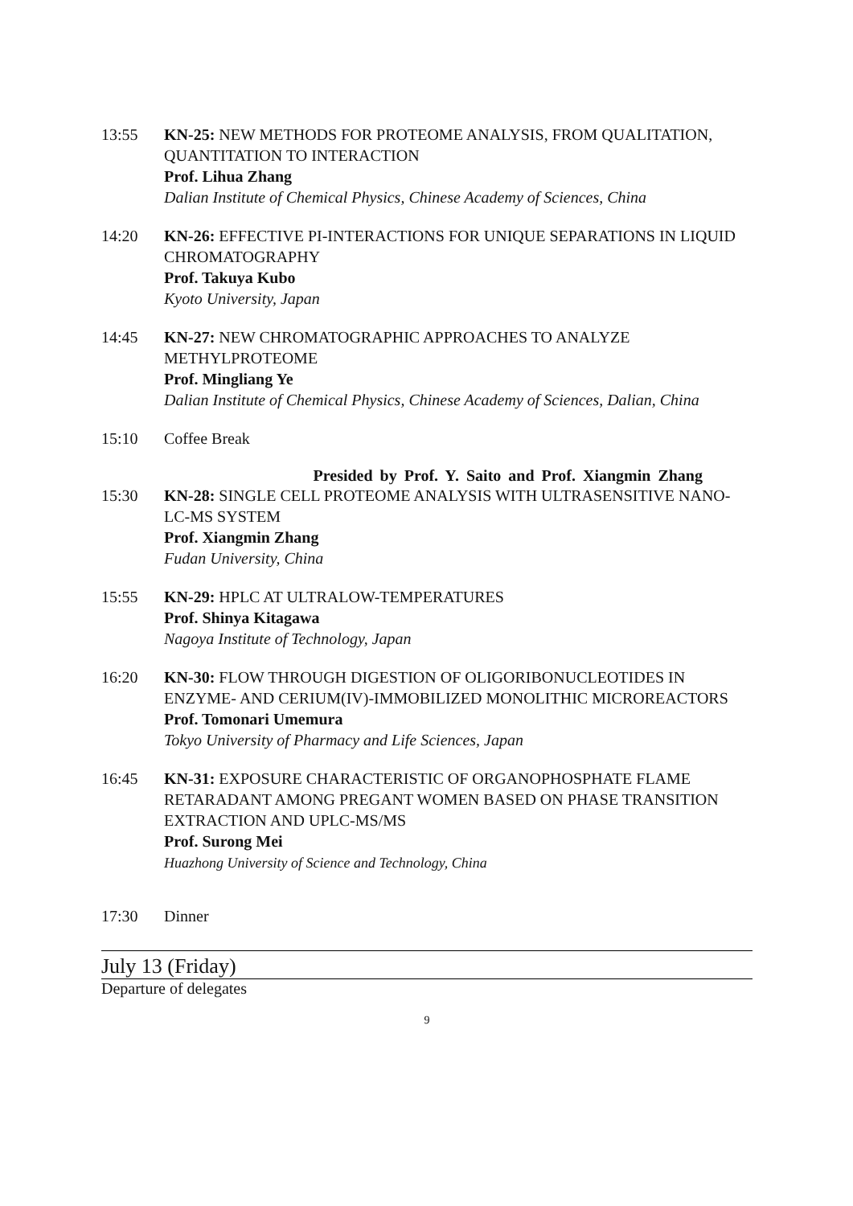13:55 KN-25: NEW METHODS FOR PROTEOME ANALYSIS, FROM QUALITATION, QUANTITATION TO INTERACTION
Prof. Lihua Zhang
Dalian Institute of Chemical Physics, Chinese Academy of Sciences, China
14:20 KN-26: EFFECTIVE PI-INTERACTIONS FOR UNIQUE SEPARATIONS IN LIQUID CHROMATOGRAPHY
Prof. Takuya Kubo
Kyoto University, Japan
14:45 KN-27: NEW CHROMATOGRAPHIC APPROACHES TO ANALYZE METHYLPROTEOME
Prof. Mingliang Ye
Dalian Institute of Chemical Physics, Chinese Academy of Sciences, Dalian, China
15:10 Coffee Break
Presided by Prof. Y. Saito and Prof. Xiangmin Zhang
15:30 KN-28: SINGLE CELL PROTEOME ANALYSIS WITH ULTRASENSITIVE NANO-LC-MS SYSTEM
Prof. Xiangmin Zhang
Fudan University, China
15:55 KN-29: HPLC AT ULTRALOW-TEMPERATURES
Prof. Shinya Kitagawa
Nagoya Institute of Technology, Japan
16:20 KN-30: FLOW THROUGH DIGESTION OF OLIGORIBONUCLEOTIDES IN ENZYME- AND CERIUM(IV)-IMMOBILIZED MONOLITHIC MICROREACTORS
Prof. Tomonari Umemura
Tokyo University of Pharmacy and Life Sciences, Japan
16:45 KN-31: EXPOSURE CHARACTERISTIC OF ORGANOPHOSPHATE FLAME RETARADANT AMONG PREGANT WOMEN BASED ON PHASE TRANSITION EXTRACTION AND UPLC-MS/MS
Prof. Surong Mei
Huazhong University of Science and Technology, China
17:30 Dinner
July 13 (Friday)
Departure of delegates
9